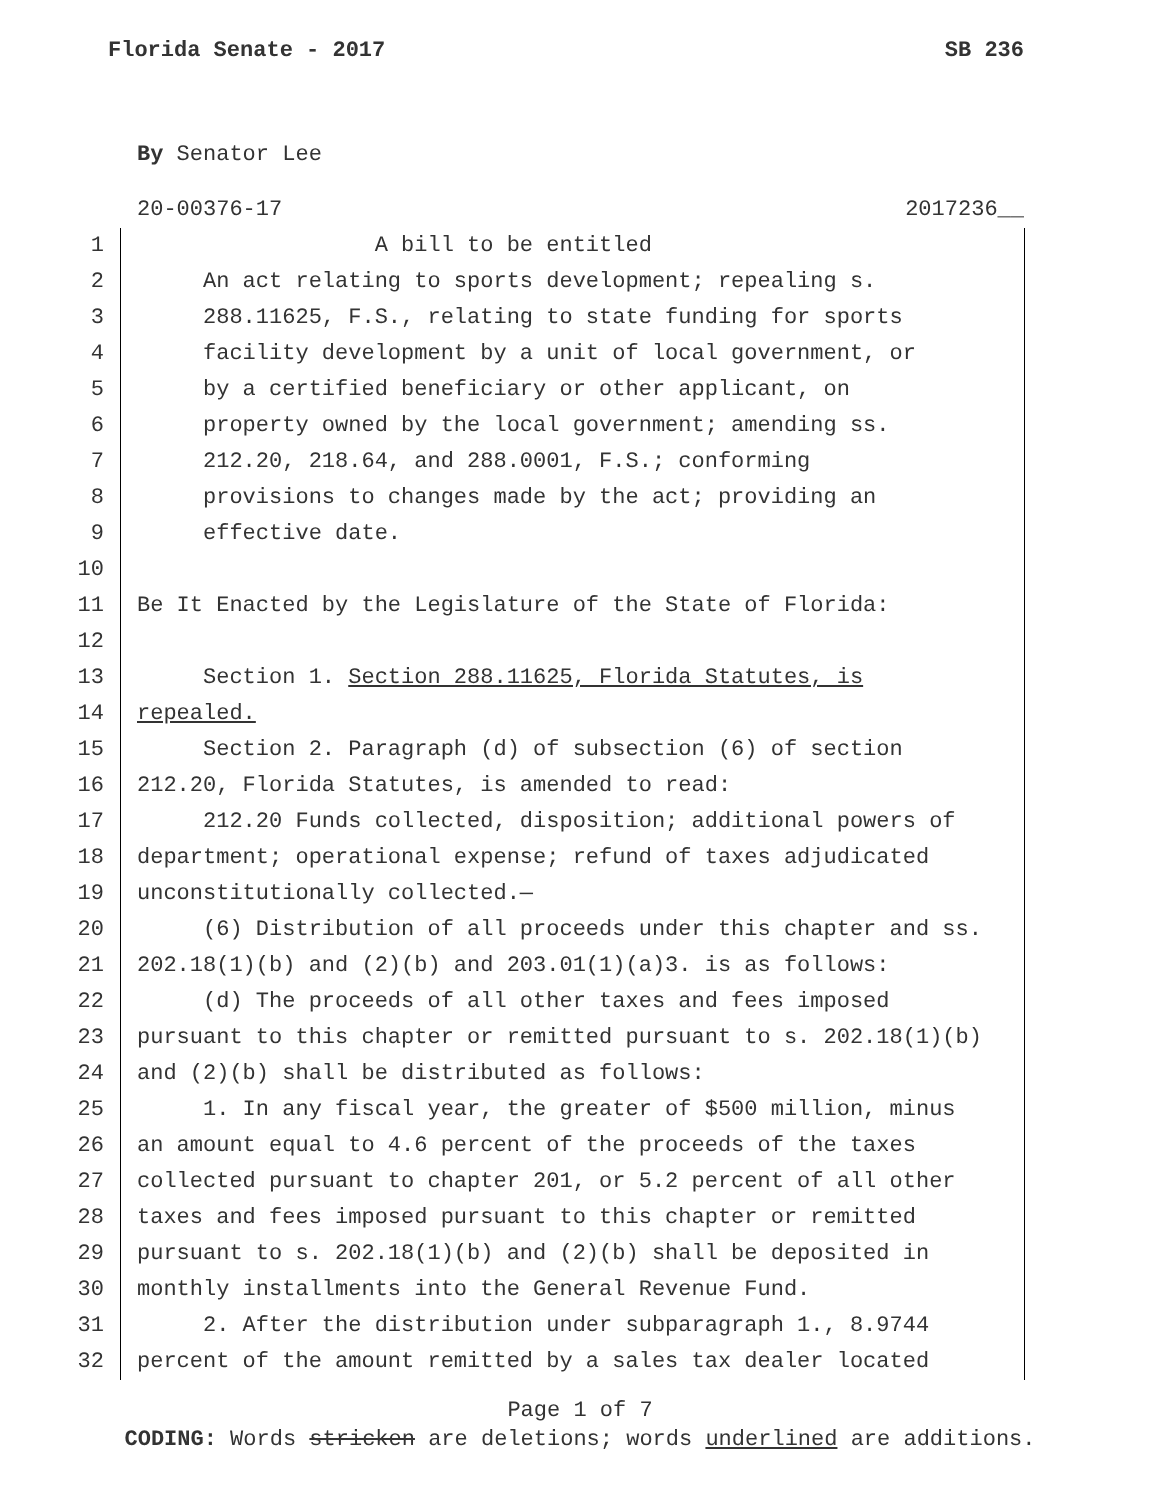Florida Senate - 2017 SB 236
By Senator Lee
20-00376-17 2017236__
1 A bill to be entitled
2 An act relating to sports development; repealing s.
3 288.11625, F.S., relating to state funding for sports
4 facility development by a unit of local government, or
5 by a certified beneficiary or other applicant, on
6 property owned by the local government; amending ss.
7 212.20, 218.64, and 288.0001, F.S.; conforming
8 provisions to changes made by the act; providing an
9 effective date.
10
11 Be It Enacted by the Legislature of the State of Florida:
12
13 Section 1. Section 288.11625, Florida Statutes, is
14 repealed.
15 Section 2. Paragraph (d) of subsection (6) of section
16 212.20, Florida Statutes, is amended to read:
17 212.20 Funds collected, disposition; additional powers of
18 department; operational expense; refund of taxes adjudicated
19 unconstitutionally collected.—
20 (6) Distribution of all proceeds under this chapter and ss.
21 202.18(1)(b) and (2)(b) and 203.01(1)(a)3. is as follows:
22 (d) The proceeds of all other taxes and fees imposed
23 pursuant to this chapter or remitted pursuant to s. 202.18(1)(b)
24 and (2)(b) shall be distributed as follows:
25 1. In any fiscal year, the greater of $500 million, minus
26 an amount equal to 4.6 percent of the proceeds of the taxes
27 collected pursuant to chapter 201, or 5.2 percent of all other
28 taxes and fees imposed pursuant to this chapter or remitted
29 pursuant to s. 202.18(1)(b) and (2)(b) shall be deposited in
30 monthly installments into the General Revenue Fund.
31 2. After the distribution under subparagraph 1., 8.9744
32 percent of the amount remitted by a sales tax dealer located
Page 1 of 7
CODING: Words stricken are deletions; words underlined are additions.